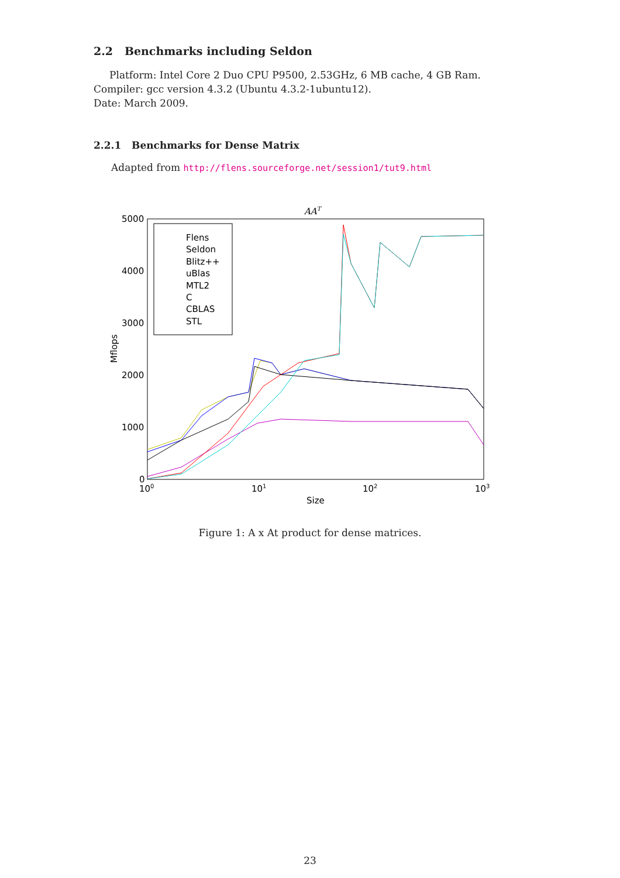2.2 Benchmarks including Seldon
Platform: Intel Core 2 Duo CPU P9500, 2.53GHz, 6 MB cache, 4 GB Ram.
Compiler: gcc version 4.3.2 (Ubuntu 4.3.2-1ubuntu12).
Date: March 2009.
2.2.1 Benchmarks for Dense Matrix
Adapted from http://flens.sourceforge.net/session1/tut9.html
AAT
5000
4000
3000
2000
1000
0
100
101
102
103
Size
Mflops
Flens
Seldon
Blitz++
uBlas
MTL2
C
CBLAS
STL
Figure 1: A x At product for dense matrices.
23